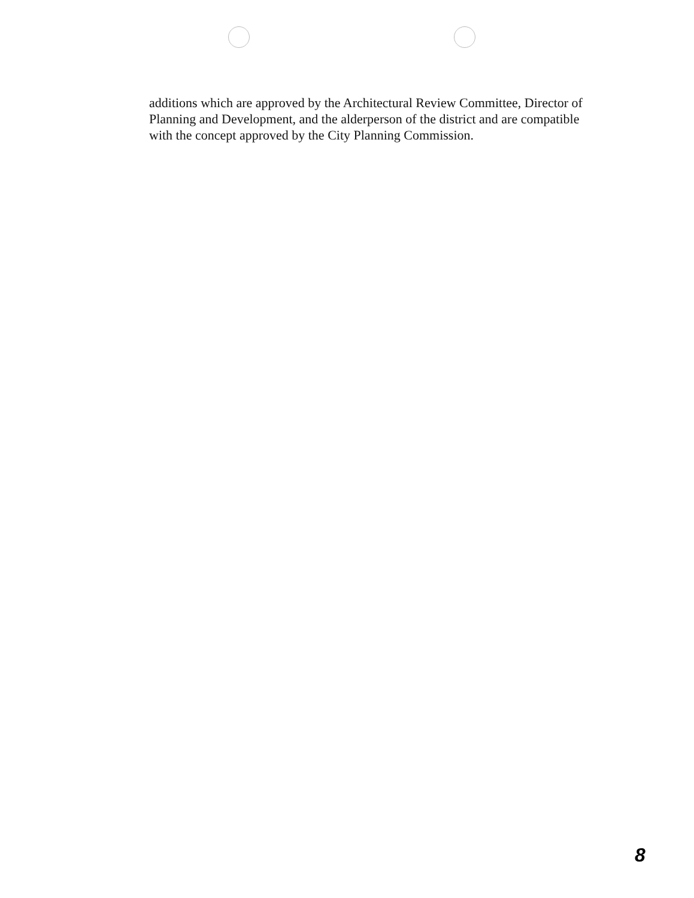additions which are approved by the Architectural Review Committee, Director of Planning and Development, and the alderperson of the district and are compatible with the concept approved by the City Planning Commission.
8